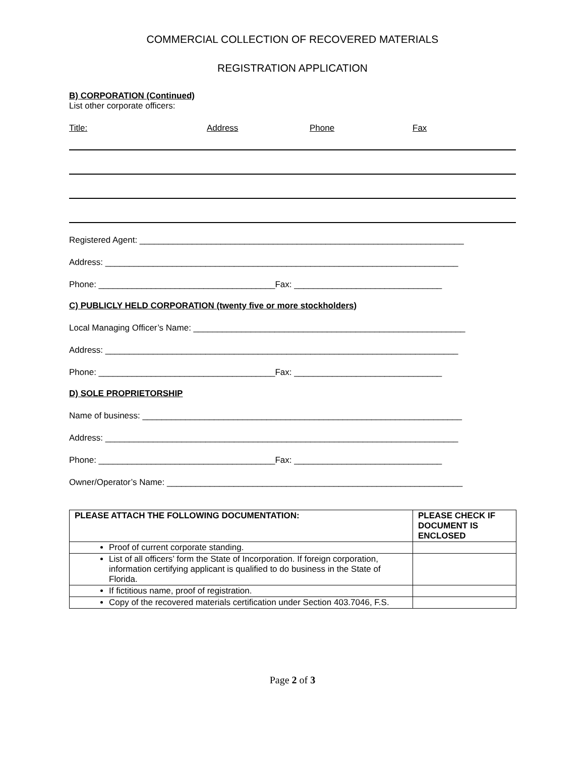COMMERCIAL COLLECTION OF RECOVERED MATERIALS
REGISTRATION APPLICATION
B) CORPORATION (Continued)
List other corporate officers:
Title: Address Phone Fax
Registered Agent: ____________________________________________________________________
Address: __________________________________________________________________________
Phone: _____________________________________Fax: _______________________________
C) PUBLICLY HELD CORPORATION (twenty five or more stockholders)
Local Managing Officer’s Name: _________________________________________________________
Address: __________________________________________________________________________
Phone: _____________________________________Fax: _______________________________
D) SOLE PROPRIETORSHIP
Name of business: ___________________________________________________________________
Address: __________________________________________________________________________
Phone: _____________________________________Fax: _______________________________
Owner/Operator’s Name: ______________________________________________________________
| PLEASE ATTACH THE FOLLOWING DOCUMENTATION: | PLEASE CHECK IF DOCUMENT IS ENCLOSED |
| --- | --- |
| Proof of current corporate standing. | |
| List of all officers’ form the State of Incorporation. If foreign corporation, information certifying applicant is qualified to do business in the State of Florida. | |
| If fictitious name, proof of registration. | |
| Copy of the recovered materials certification under Section 403.7046, F.S. | |
Page 2 of 3